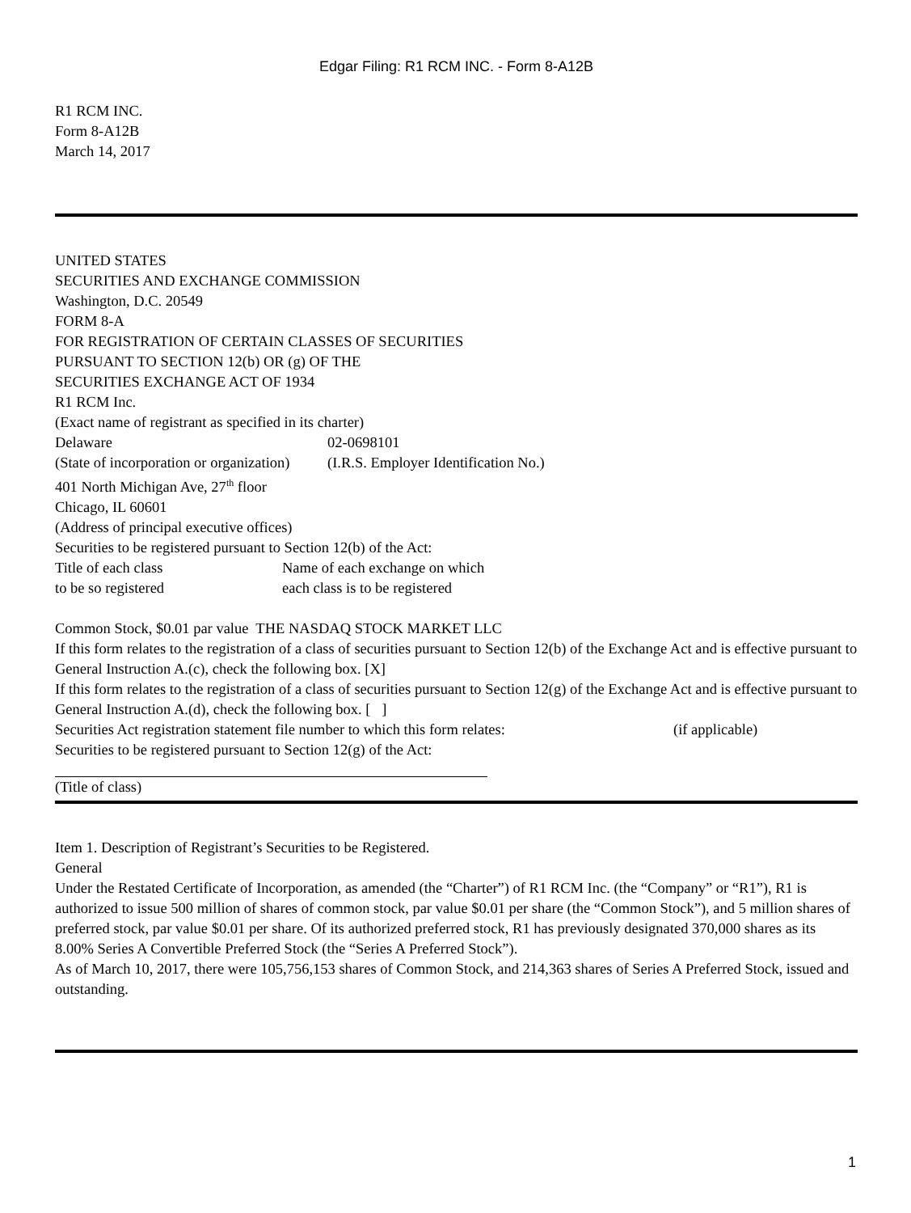Edgar Filing: R1 RCM INC. - Form 8-A12B
R1 RCM INC.
Form 8-A12B
March 14, 2017
UNITED STATES
SECURITIES AND EXCHANGE COMMISSION
Washington, D.C. 20549
FORM 8-A
FOR REGISTRATION OF CERTAIN CLASSES OF SECURITIES
PURSUANT TO SECTION 12(b) OR (g) OF THE
SECURITIES EXCHANGE ACT OF 1934
R1 RCM Inc.
(Exact name of registrant as specified in its charter)
Delaware 02-0698101
(State of incorporation or organization) (I.R.S. Employer Identification No.)
401 North Michigan Ave, 27<sup>th</sup> floor
Chicago, IL 60601
(Address of principal executive offices)
Securities to be registered pursuant to Section 12(b) of the Act:
Title of each class Name of each exchange on which
to be so registered each class is to be registered
Common Stock, $0.01 par value THE NASDAQ STOCK MARKET LLC
If this form relates to the registration of a class of securities pursuant to Section 12(b) of the Exchange Act and is effective pursuant to General Instruction A.(c), check the following box. [X]
If this form relates to the registration of a class of securities pursuant to Section 12(g) of the Exchange Act and is effective pursuant to General Instruction A.(d), check the following box. [ ]
Securities Act registration statement file number to which this form relates: (if applicable)
Securities to be registered pursuant to Section 12(g) of the Act:
(Title of class)
Item 1. Description of Registrant’s Securities to be Registered.
General
Under the Restated Certificate of Incorporation, as amended (the “Charter”) of R1 RCM Inc. (the “Company” or “R1”), R1 is authorized to issue 500 million of shares of common stock, par value $0.01 per share (the “Common Stock”), and 5 million shares of preferred stock, par value $0.01 per share. Of its authorized preferred stock, R1 has previously designated 370,000 shares as its 8.00% Series A Convertible Preferred Stock (the “Series A Preferred Stock”).
As of March 10, 2017, there were 105,756,153 shares of Common Stock, and 214,363 shares of Series A Preferred Stock, issued and outstanding.
1